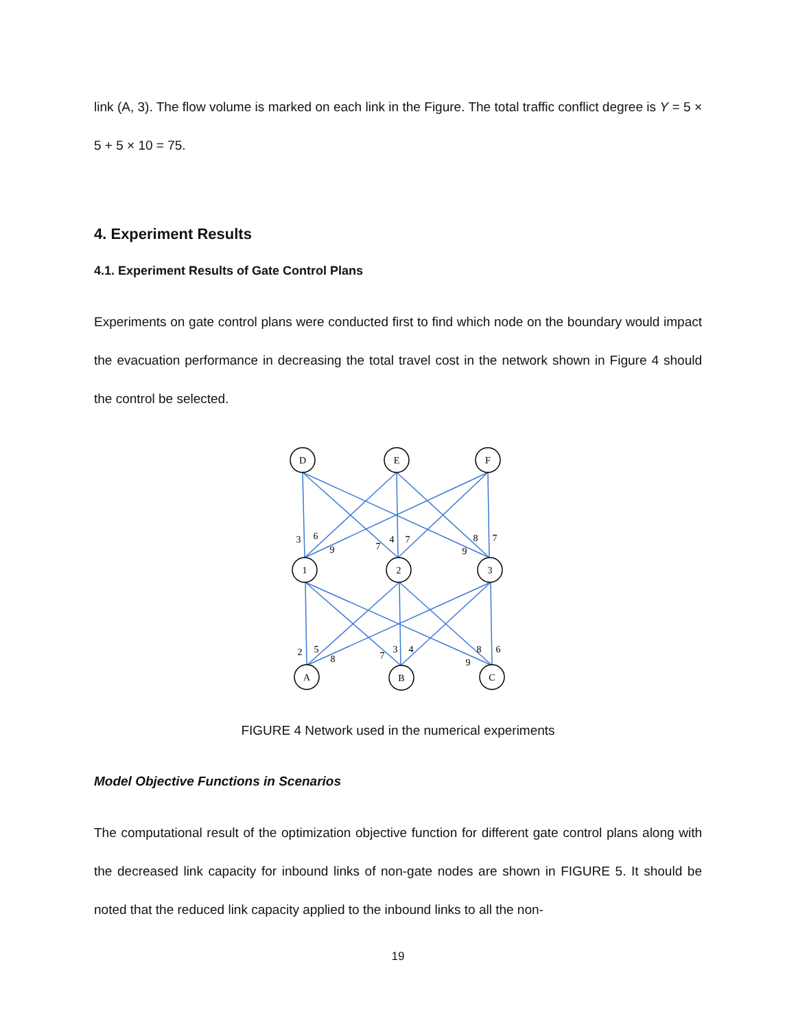link (A, 3). The flow volume is marked on each link in the Figure. The total traffic conflict degree is Y = 5 × 5 + 5 × 10 = 75.
4. Experiment Results
4.1. Experiment Results of Gate Control Plans
Experiments on gate control plans were conducted first to find which node on the boundary would impact the evacuation performance in decreasing the total travel cost in the network shown in Figure 4 should the control be selected.
D
E
F
1
2
3
A
B
C
3
6
9
7
4
7
9
8
7
2
5
8
7
3
4
9
8
6
FIGURE 4 Network used in the numerical experiments
Model Objective Functions in Scenarios
The computational result of the optimization objective function for different gate control plans along with the decreased link capacity for inbound links of non-gate nodes are shown in FIGURE 5. It should be noted that the reduced link capacity applied to the inbound links to all the non-
19